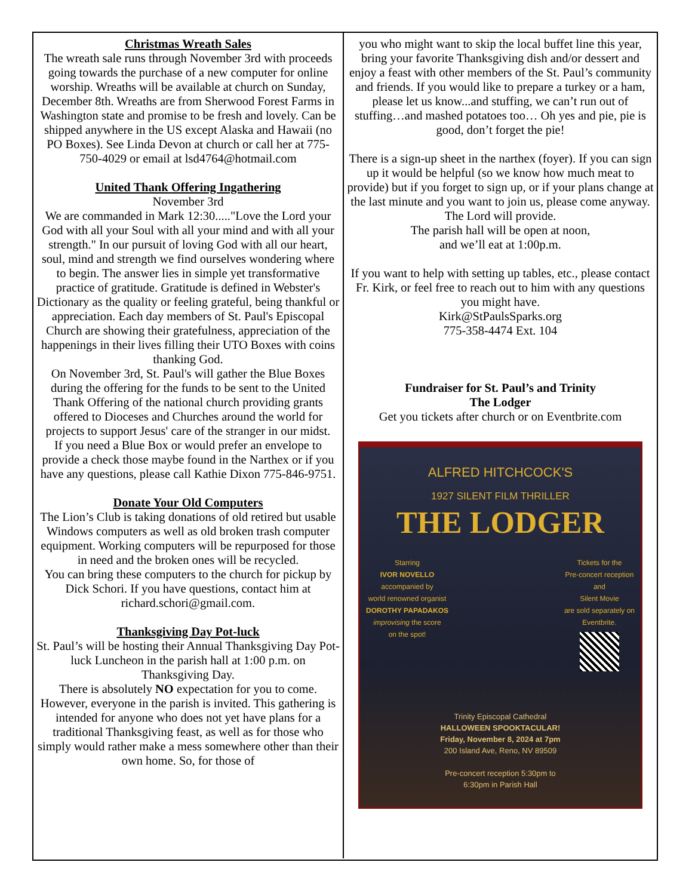Christmas Wreath Sales
The wreath sale runs through November 3rd with proceeds going towards the purchase of a new computer for online worship. Wreaths will be available at church on Sunday, December 8th. Wreaths are from Sherwood Forest Farms in Washington state and promise to be fresh and lovely. Can be shipped anywhere in the US except Alaska and Hawaii (no PO Boxes). See Linda Devon at church or call her at 775-750-4029 or email at lsd4764@hotmail.com
United Thank Offering Ingathering
November 3rd
We are commanded in Mark 12:30....."Love the Lord your God with all your Soul with all your mind and with all your strength." In our pursuit of loving God with all our heart, soul, mind and strength we find ourselves wondering where to begin. The answer lies in simple yet transformative practice of gratitude. Gratitude is defined in Webster's Dictionary as the quality or feeling grateful, being thankful or appreciation. Each day members of St. Paul's Episcopal Church are showing their gratefulness, appreciation of the happenings in their lives filling their UTO Boxes with coins thanking God.
On November 3rd, St. Paul's will gather the Blue Boxes during the offering for the funds to be sent to the United Thank Offering of the national church providing grants offered to Dioceses and Churches around the world for projects to support Jesus' care of the stranger in our midst.
If you need a Blue Box or would prefer an envelope to provide a check those maybe found in the Narthex or if you have any questions, please call Kathie Dixon 775-846-9751.
Donate Your Old Computers
The Lion’s Club is taking donations of old retired but usable Windows computers as well as old broken trash computer equipment. Working computers will be repurposed for those in need and the broken ones will be recycled.
You can bring these computers to the church for pickup by Dick Schori. If you have questions, contact him at richard.schori@gmail.com.
Thanksgiving Day Pot-luck
St. Paul’s will be hosting their Annual Thanksgiving Day Pot-luck Luncheon in the parish hall at 1:00 p.m. on Thanksgiving Day.
There is absolutely NO expectation for you to come. However, everyone in the parish is invited. This gathering is intended for anyone who does not yet have plans for a traditional Thanksgiving feast, as well as for those who simply would rather make a mess somewhere other than their own home. So, for those of
you who might want to skip the local buffet line this year, bring your favorite Thanksgiving dish and/or dessert and enjoy a feast with other members of the St. Paul’s community and friends. If you would like to prepare a turkey or a ham, please let us know...and stuffing, we can’t run out of stuffing…and mashed potatoes too… Oh yes and pie, pie is good, don’t forget the pie!
There is a sign-up sheet in the narthex (foyer). If you can sign up it would be helpful (so we know how much meat to provide) but if you forget to sign up, or if your plans change at the last minute and you want to join us, please come anyway. The Lord will provide.
The parish hall will be open at noon,
and we’ll eat at 1:00p.m.
If you want to help with setting up tables, etc., please contact Fr. Kirk, or feel free to reach out to him with any questions you might have.
Kirk@StPaulsSparks.org
775-358-4474 Ext. 104
Fundraiser for St. Paul’s and Trinity
The Lodger
Get you tickets after church or on Eventbrite.com
ALFRED HITCHCOCK'S
1927 SILENT FILM THRILLER
THE LODGER
Starring
IVOR NOVELLO
accompanied by
world renowned organist
DOROTHY PAPADAKOS
improvising the score
on the spot!
Tickets for the
Pre-concert reception
and
Silent Movie
are sold separately on
Eventbrite.
Trinity Episcopal Cathedral
HALLOWEEN SPOOKTACULAR!
Friday, November 8, 2024 at 7pm
200 Island Ave, Reno, NV 89509
Pre-concert reception 5:30pm to
6:30pm in Parish Hall